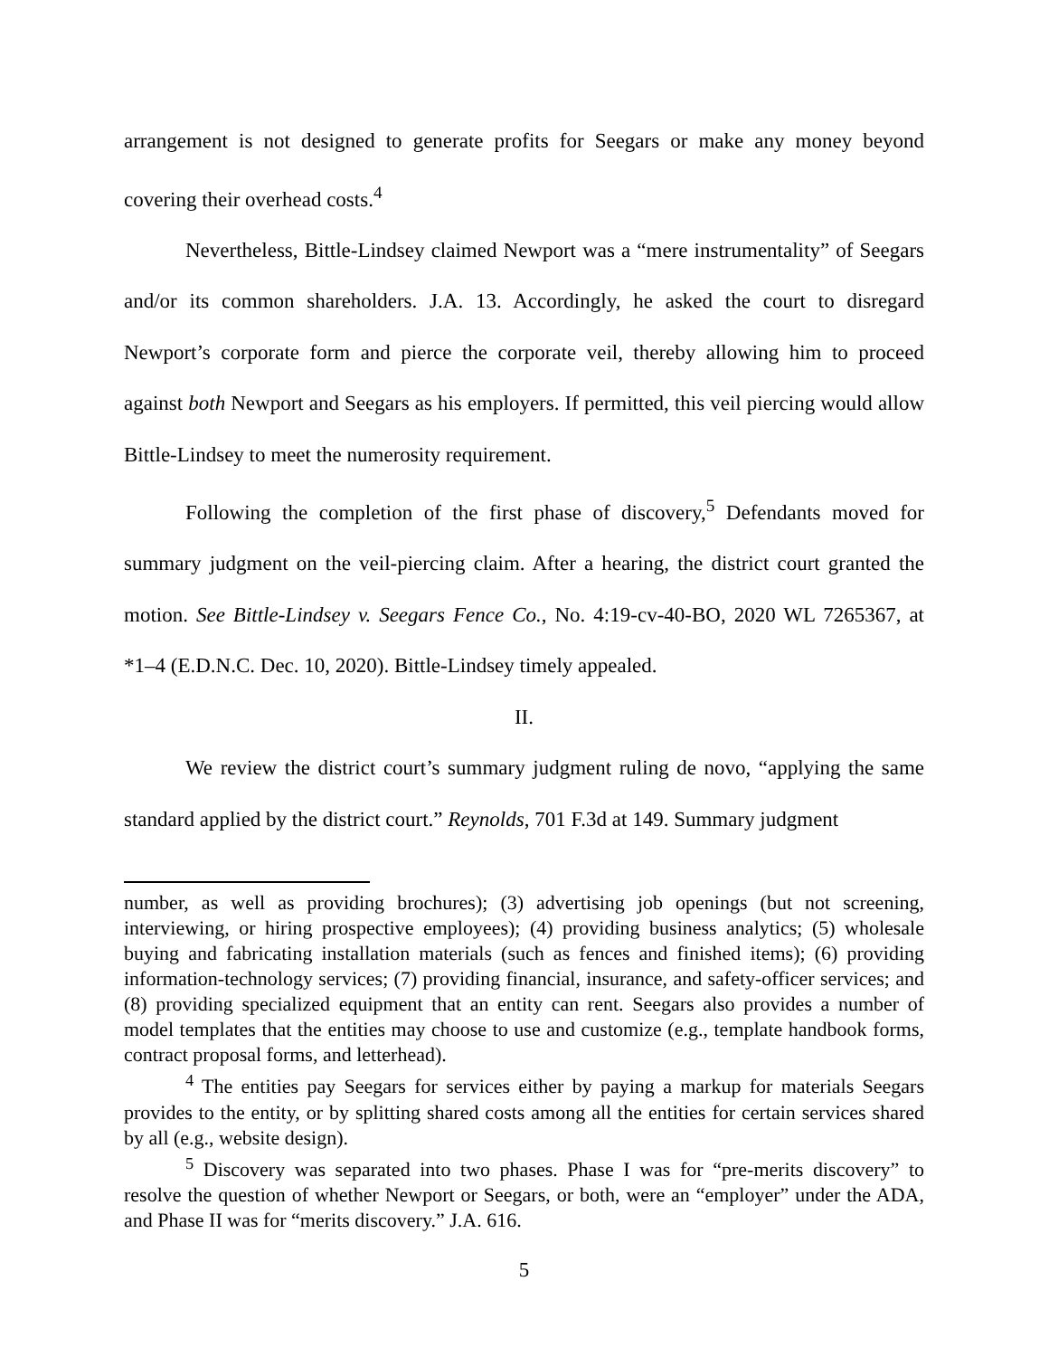arrangement is not designed to generate profits for Seegars or make any money beyond covering their overhead costs.<sup>4</sup>
Nevertheless, Bittle-Lindsey claimed Newport was a “mere instrumentality” of Seegars and/or its common shareholders. J.A. 13. Accordingly, he asked the court to disregard Newport’s corporate form and pierce the corporate veil, thereby allowing him to proceed against both Newport and Seegars as his employers. If permitted, this veil piercing would allow Bittle-Lindsey to meet the numerosity requirement.
Following the completion of the first phase of discovery,<sup>5</sup> Defendants moved for summary judgment on the veil-piercing claim. After a hearing, the district court granted the motion. See Bittle-Lindsey v. Seegars Fence Co., No. 4:19-cv-40-BO, 2020 WL 7265367, at *1–4 (E.D.N.C. Dec. 10, 2020). Bittle-Lindsey timely appealed.
II.
We review the district court’s summary judgment ruling de novo, “applying the same standard applied by the district court.” Reynolds, 701 F.3d at 149. Summary judgment
number, as well as providing brochures); (3) advertising job openings (but not screening, interviewing, or hiring prospective employees); (4) providing business analytics; (5) wholesale buying and fabricating installation materials (such as fences and finished items); (6) providing information-technology services; (7) providing financial, insurance, and safety-officer services; and (8) providing specialized equipment that an entity can rent. Seegars also provides a number of model templates that the entities may choose to use and customize (e.g., template handbook forms, contract proposal forms, and letterhead).
<sup>4</sup> The entities pay Seegars for services either by paying a markup for materials Seegars provides to the entity, or by splitting shared costs among all the entities for certain services shared by all (e.g., website design).
<sup>5</sup> Discovery was separated into two phases. Phase I was for “pre-merits discovery” to resolve the question of whether Newport or Seegars, or both, were an “employer” under the ADA, and Phase II was for “merits discovery.” J.A. 616.
5